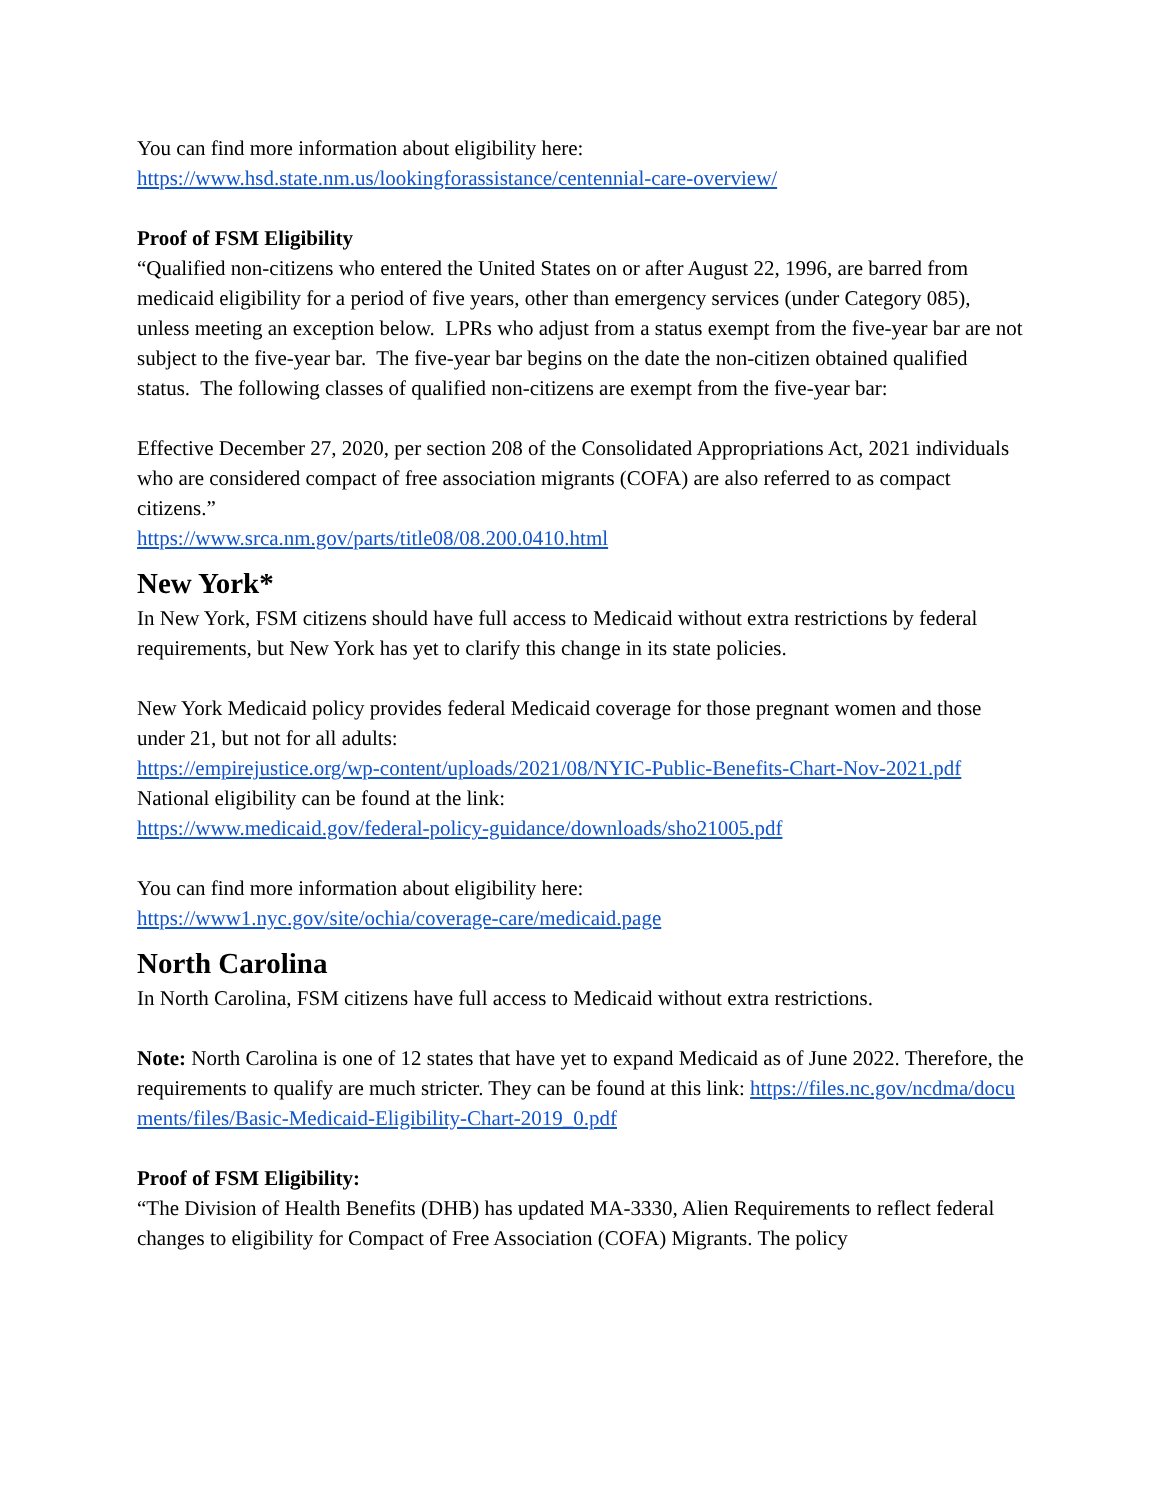You can find more information about eligibility here:
https://www.hsd.state.nm.us/lookingforassistance/centennial-care-overview/
Proof of FSM Eligibility
“Qualified non-citizens who entered the United States on or after August 22, 1996, are barred from medicaid eligibility for a period of five years, other than emergency services (under Category 085), unless meeting an exception below. LPRs who adjust from a status exempt from the five-year bar are not subject to the five-year bar. The five-year bar begins on the date the non-citizen obtained qualified status. The following classes of qualified non-citizens are exempt from the five-year bar:
Effective December 27, 2020, per section 208 of the Consolidated Appropriations Act, 2021 individuals who are considered compact of free association migrants (COFA) are also referred to as compact citizens.”
https://www.srca.nm.gov/parts/title08/08.200.0410.html
New York*
In New York, FSM citizens should have full access to Medicaid without extra restrictions by federal requirements, but New York has yet to clarify this change in its state policies.
New York Medicaid policy provides federal Medicaid coverage for those pregnant women and those under 21, but not for all adults:
https://empirejustice.org/wp-content/uploads/2021/08/NYIC-Public-Benefits-Chart-Nov-2021.pdf
National eligibility can be found at the link:
https://www.medicaid.gov/federal-policy-guidance/downloads/sho21005.pdf
You can find more information about eligibility here:
https://www1.nyc.gov/site/ochia/coverage-care/medicaid.page
North Carolina
In North Carolina, FSM citizens have full access to Medicaid without extra restrictions.
Note: North Carolina is one of 12 states that have yet to expand Medicaid as of June 2022. Therefore, the requirements to qualify are much stricter. They can be found at this link: https://files.nc.gov/ncdma/documents/files/Basic-Medicaid-Eligibility-Chart-2019_0.pdf
Proof of FSM Eligibility:
“The Division of Health Benefits (DHB) has updated MA-3330, Alien Requirements to reflect federal changes to eligibility for Compact of Free Association (COFA) Migrants. The policy